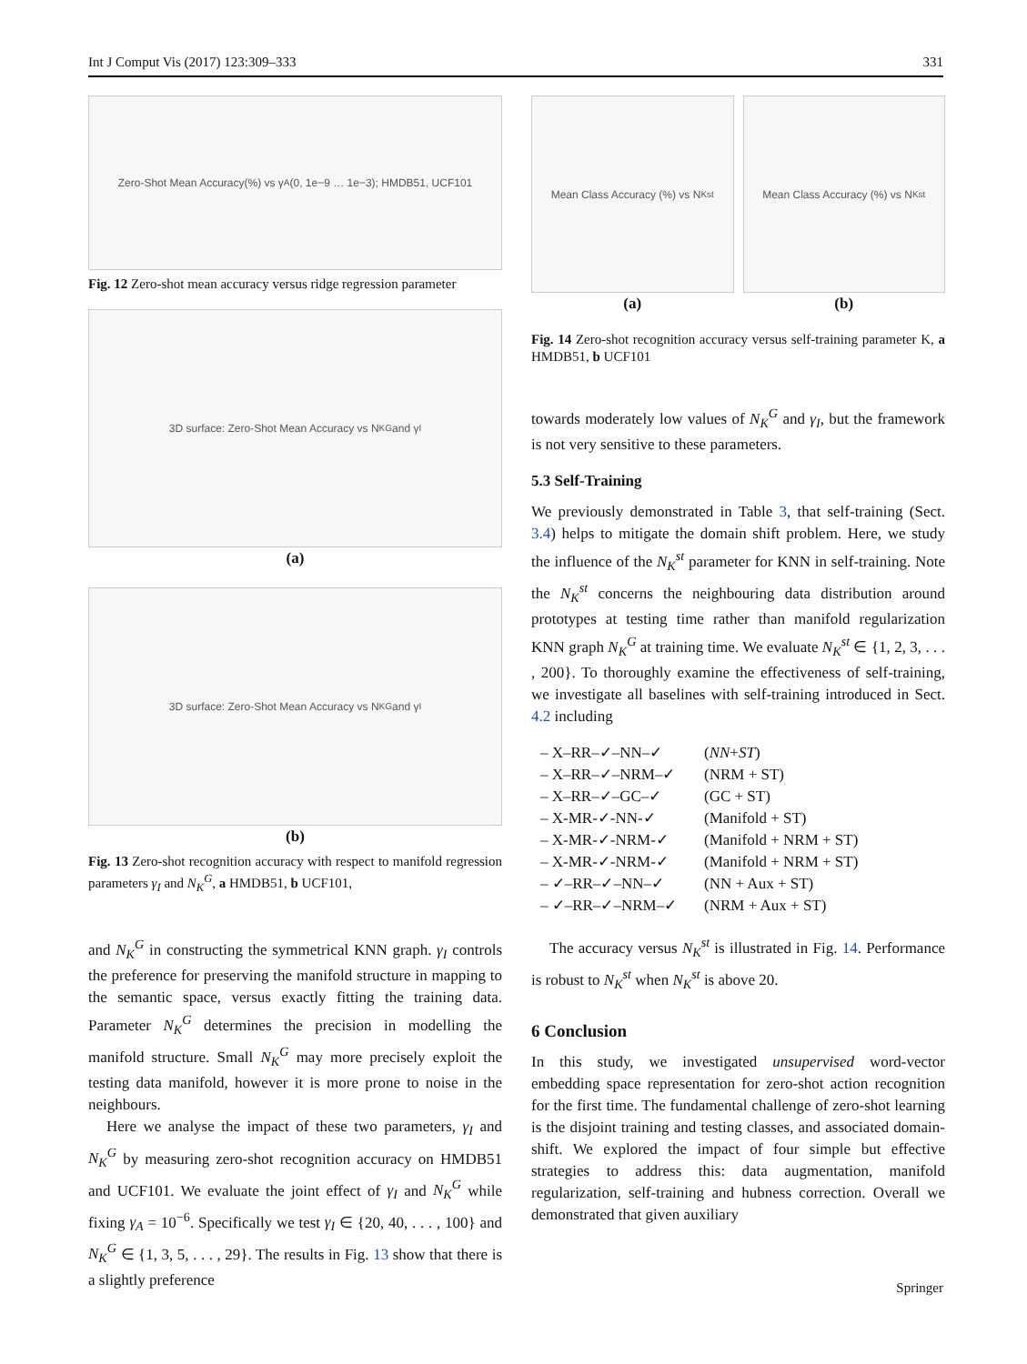Int J Comput Vis (2017) 123:309–333 331
Zero-Shot Mean Accuracy(%) vs γ<sub>A</sub> (0, 1e−9 … 1e−3); HMDB51, UCF101
Fig. 12 Zero-shot mean accuracy versus ridge regression parameter
3D surface: Zero-Shot Mean Accuracy vs N<sub>K</sub><sup>G</sup> and γ<sub>I</sub>
(a)
3D surface: Zero-Shot Mean Accuracy vs N<sub>K</sub><sup>G</sup> and γ<sub>I</sub>
(b)
Fig. 13 Zero-shot recognition accuracy with respect to manifold regression parameters γ<sub>I</sub> and N<sub>K</sub><sup>G</sup>, a HMDB51, b UCF101,
and N<sub>K</sub><sup>G</sup> in constructing the symmetrical KNN graph. γ<sub>I</sub> controls the preference for preserving the manifold structure in mapping to the semantic space, versus exactly fitting the training data. Parameter N<sub>K</sub><sup>G</sup> determines the precision in modelling the manifold structure. Small N<sub>K</sub><sup>G</sup> may more precisely exploit the testing data manifold, however it is more prone to noise in the neighbours.
Here we analyse the impact of these two parameters, γ<sub>I</sub> and N<sub>K</sub><sup>G</sup> by measuring zero-shot recognition accuracy on HMDB51 and UCF101. We evaluate the joint effect of γ<sub>I</sub> and N<sub>K</sub><sup>G</sup> while fixing γ<sub>A</sub> = 10<sup>−6</sup>. Specifically we test γ<sub>I</sub> ∈ {20, 40, . . . , 100} and N<sub>K</sub><sup>G</sup> ∈ {1, 3, 5, . . . , 29}. The results in Fig. 13 show that there is a slightly preference
Mean Class Accuracy (%) vs N<sub>K</sub><sup>st</sup>
(a)
Mean Class Accuracy (%) vs N<sub>K</sub><sup>st</sup>
(b)
Fig. 14 Zero-shot recognition accuracy versus self-training parameter K, a HMDB51, b UCF101
towards moderately low values of N<sub>K</sub><sup>G</sup> and γ<sub>I</sub>, but the framework is not very sensitive to these parameters.
5.3 Self-Training
We previously demonstrated in Table 3, that self-training (Sect. 3.4) helps to mitigate the domain shift problem. Here, we study the influence of the N<sub>K</sub><sup>st</sup> parameter for KNN in self-training. Note the N<sub>K</sub><sup>st</sup> concerns the neighbouring data distribution around prototypes at testing time rather than manifold regularization KNN graph N<sub>K</sub><sup>G</sup> at training time. We evaluate N<sub>K</sub><sup>st</sup> ∈ {1, 2, 3, . . . , 200}. To thoroughly examine the effectiveness of self-training, we investigate all baselines with self-training introduced in Sect. 4.2 including
– X–RR–✓–NN–✓ (NN + ST)
– X–RR–✓–NRM–✓ (NRM + ST)
– X–RR–✓–GC–✓ (GC + ST)
– X-MR-✓-NN-✓ (Manifold + ST)
– X-MR-✓-NRM-✓ (Manifold + NRM + ST)
– X-MR-✓-NRM-✓ (Manifold + NRM + ST)
– ✓–RR–✓–NN–✓ (NN + Aux + ST)
– ✓–RR–✓–NRM–✓ (NRM + Aux + ST)
The accuracy versus N<sub>K</sub><sup>st</sup> is illustrated in Fig. 14. Performance is robust to N<sub>K</sub><sup>st</sup> when N<sub>K</sub><sup>st</sup> is above 20.
6 Conclusion
In this study, we investigated unsupervised word-vector embedding space representation for zero-shot action recognition for the first time. The fundamental challenge of zero-shot learning is the disjoint training and testing classes, and associated domain-shift. We explored the impact of four simple but effective strategies to address this: data augmentation, manifold regularization, self-training and hubness correction. Overall we demonstrated that given auxiliary
Springer